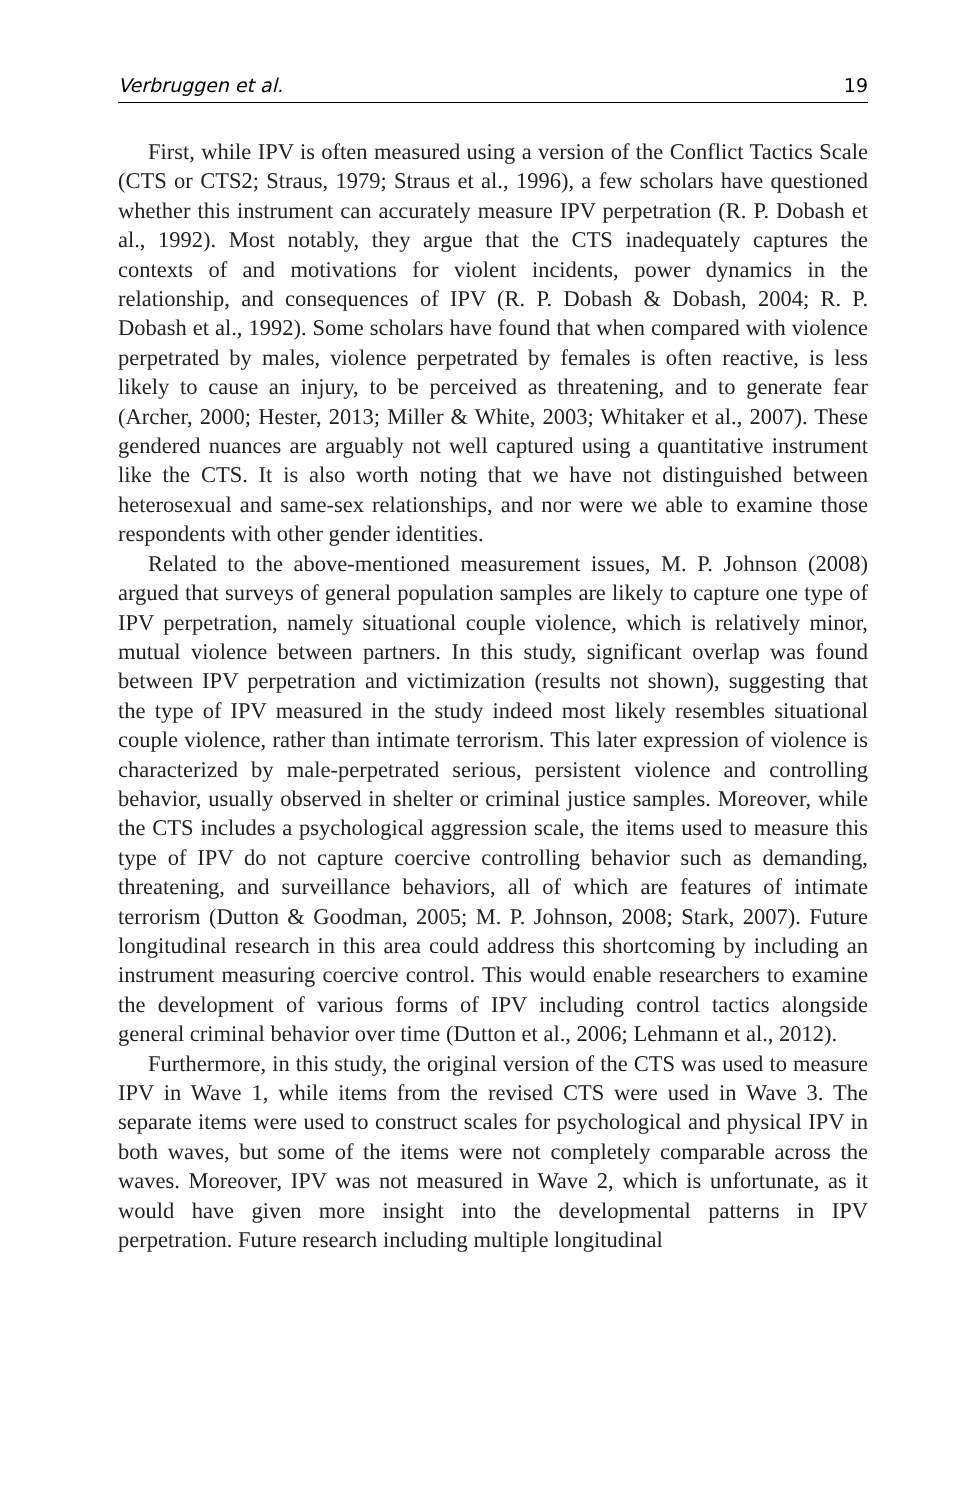Verbruggen et al. 19
First, while IPV is often measured using a version of the Conflict Tactics Scale (CTS or CTS2; Straus, 1979; Straus et al., 1996), a few scholars have questioned whether this instrument can accurately measure IPV perpetration (R. P. Dobash et al., 1992). Most notably, they argue that the CTS inadequately captures the contexts of and motivations for violent incidents, power dynamics in the relationship, and consequences of IPV (R. P. Dobash & Dobash, 2004; R. P. Dobash et al., 1992). Some scholars have found that when compared with violence perpetrated by males, violence perpetrated by females is often reactive, is less likely to cause an injury, to be perceived as threatening, and to generate fear (Archer, 2000; Hester, 2013; Miller & White, 2003; Whitaker et al., 2007). These gendered nuances are arguably not well captured using a quantitative instrument like the CTS. It is also worth noting that we have not distinguished between heterosexual and same-sex relationships, and nor were we able to examine those respondents with other gender identities.
Related to the above-mentioned measurement issues, M. P. Johnson (2008) argued that surveys of general population samples are likely to capture one type of IPV perpetration, namely situational couple violence, which is relatively minor, mutual violence between partners. In this study, significant overlap was found between IPV perpetration and victimization (results not shown), suggesting that the type of IPV measured in the study indeed most likely resembles situational couple violence, rather than intimate terrorism. This later expression of violence is characterized by male-perpetrated serious, persistent violence and controlling behavior, usually observed in shelter or criminal justice samples. Moreover, while the CTS includes a psychological aggression scale, the items used to measure this type of IPV do not capture coercive controlling behavior such as demanding, threatening, and surveillance behaviors, all of which are features of intimate terrorism (Dutton & Goodman, 2005; M. P. Johnson, 2008; Stark, 2007). Future longitudinal research in this area could address this shortcoming by including an instrument measuring coercive control. This would enable researchers to examine the development of various forms of IPV including control tactics alongside general criminal behavior over time (Dutton et al., 2006; Lehmann et al., 2012).
Furthermore, in this study, the original version of the CTS was used to measure IPV in Wave 1, while items from the revised CTS were used in Wave 3. The separate items were used to construct scales for psychological and physical IPV in both waves, but some of the items were not completely comparable across the waves. Moreover, IPV was not measured in Wave 2, which is unfortunate, as it would have given more insight into the developmental patterns in IPV perpetration. Future research including multiple longitudinal